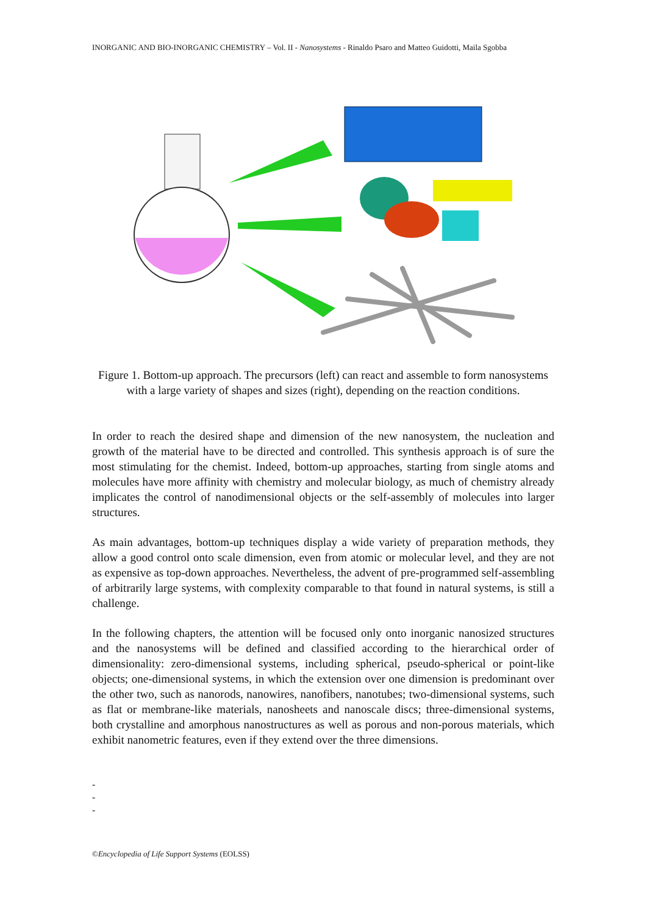INORGANIC AND BIO-INORGANIC CHEMISTRY – Vol. II - Nanosystems - Rinaldo Psaro and Matteo Guidotti, Maila Sgobba
Figure 1. Bottom-up approach. The precursors (left) can react and assemble to form nanosystems with a large variety of shapes and sizes (right), depending on the reaction conditions.
In order to reach the desired shape and dimension of the new nanosystem, the nucleation and growth of the material have to be directed and controlled. This synthesis approach is of sure the most stimulating for the chemist. Indeed, bottom-up approaches, starting from single atoms and molecules have more affinity with chemistry and molecular biology, as much of chemistry already implicates the control of nanodimensional objects or the self-assembly of molecules into larger structures.
As main advantages, bottom-up techniques display a wide variety of preparation methods, they allow a good control onto scale dimension, even from atomic or molecular level, and they are not as expensive as top-down approaches. Nevertheless, the advent of pre-programmed self-assembling of arbitrarily large systems, with complexity comparable to that found in natural systems, is still a challenge.
In the following chapters, the attention will be focused only onto inorganic nanosized structures and the nanosystems will be defined and classified according to the hierarchical order of dimensionality: zero-dimensional systems, including spherical, pseudo-spherical or point-like objects; one-dimensional systems, in which the extension over one dimension is predominant over the other two, such as nanorods, nanowires, nanofibers, nanotubes; two-dimensional systems, such as flat or membrane-like materials, nanosheets and nanoscale discs; three-dimensional systems, both crystalline and amorphous nanostructures as well as porous and non-porous materials, which exhibit nanometric features, even if they extend over the three dimensions.
-
-
-
©Encyclopedia of Life Support Systems (EOLSS)